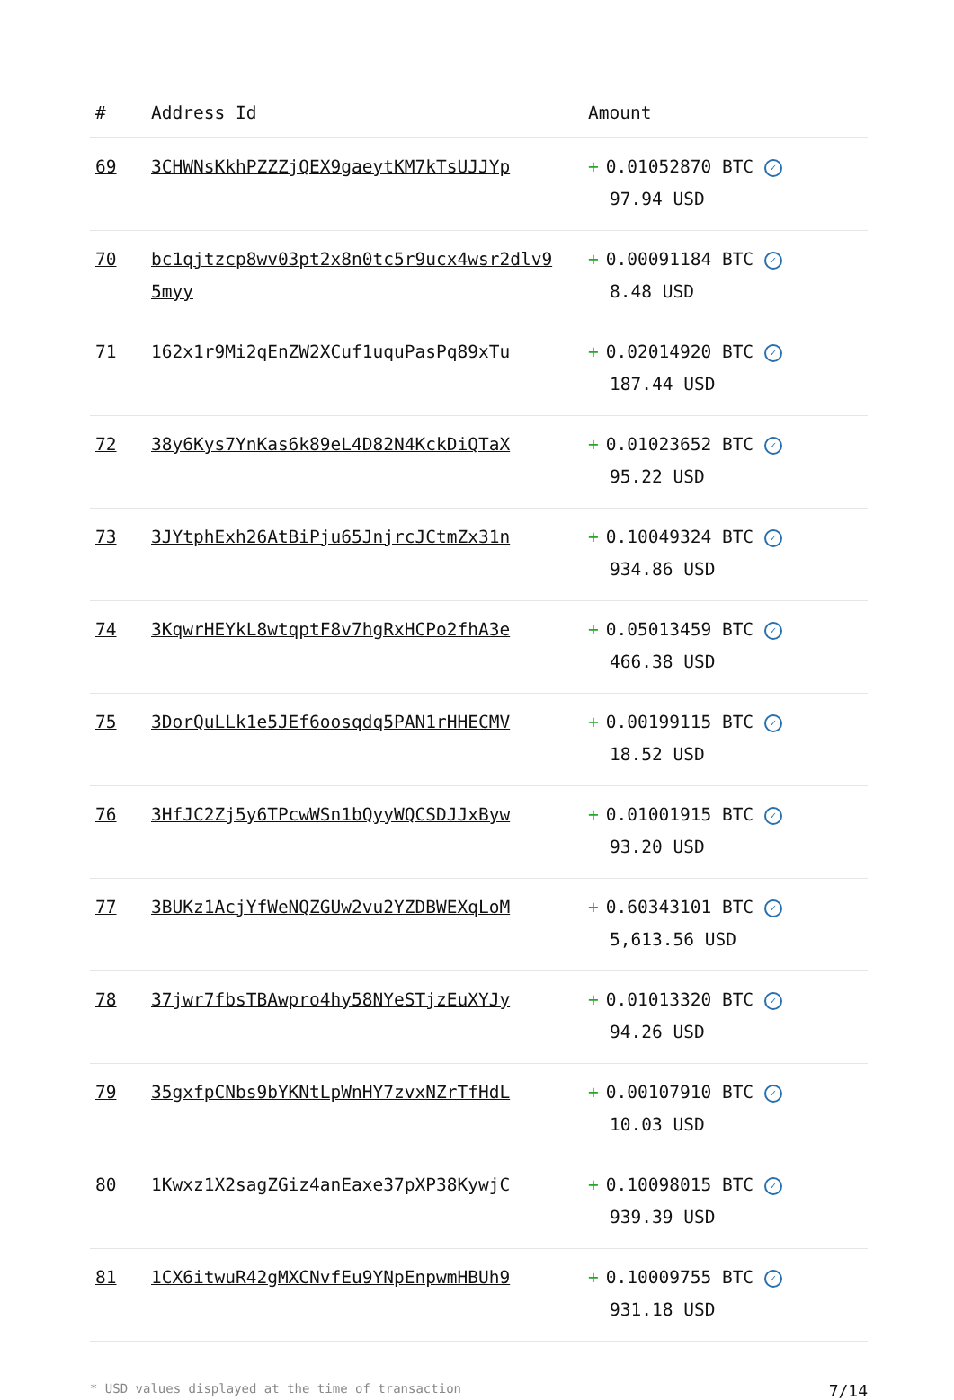| # | Address Id | Amount |
| --- | --- | --- |
| 69 | 3CHWNsKkhPZZZjQEX9gaeytKM7kTsUJJYp | + 0.01052870 BTC ✓ 97.94 USD |
| 70 | bc1qjtzcp8wv03pt2x8n0tc5r9ucx4wsr2dlv95myy | + 0.00091184 BTC ✓ 8.48 USD |
| 71 | 162x1r9Mi2qEnZW2XCuf1uquPasPq89xTu | + 0.02014920 BTC ✓ 187.44 USD |
| 72 | 38y6Kys7YnKas6k89eL4D82N4KckDiQTaX | + 0.01023652 BTC ✓ 95.22 USD |
| 73 | 3JYtphExh26AtBiPju65JnjrcJCtmZx31n | + 0.10049324 BTC ✓ 934.86 USD |
| 74 | 3KqwrHEYkL8wtqptF8v7hgRxHCPo2fhA3e | + 0.05013459 BTC ✓ 466.38 USD |
| 75 | 3DorQuLLk1e5JEf6oosqdq5PAN1rHHECMV | + 0.00199115 BTC ✓ 18.52 USD |
| 76 | 3HfJC2Zj5y6TPcwWSn1bQyyWQCSDJJxByw | + 0.01001915 BTC ✓ 93.20 USD |
| 77 | 3BUKz1AcjYfWeNQZGUw2vu2YZDBWEXqLoM | + 0.60343101 BTC ✓ 5,613.56 USD |
| 78 | 37jwr7fbsTBAwpro4hy58NYeSTjzEuXYJy | + 0.01013320 BTC ✓ 94.26 USD |
| 79 | 35gxfpCNbs9bYKNtLpWnHY7zvxNZrTfHdL | + 0.00107910 BTC ✓ 10.03 USD |
| 80 | 1Kwxz1X2sagZGiz4anEaxe37pXP38KywjC | + 0.10098015 BTC ✓ 939.39 USD |
| 81 | 1CX6itwuR42gMXCNvfEu9YNpEnpwmHBUh9 | + 0.10009755 BTC ✓ 931.18 USD |
* USD values displayed at the time of transaction 7/14